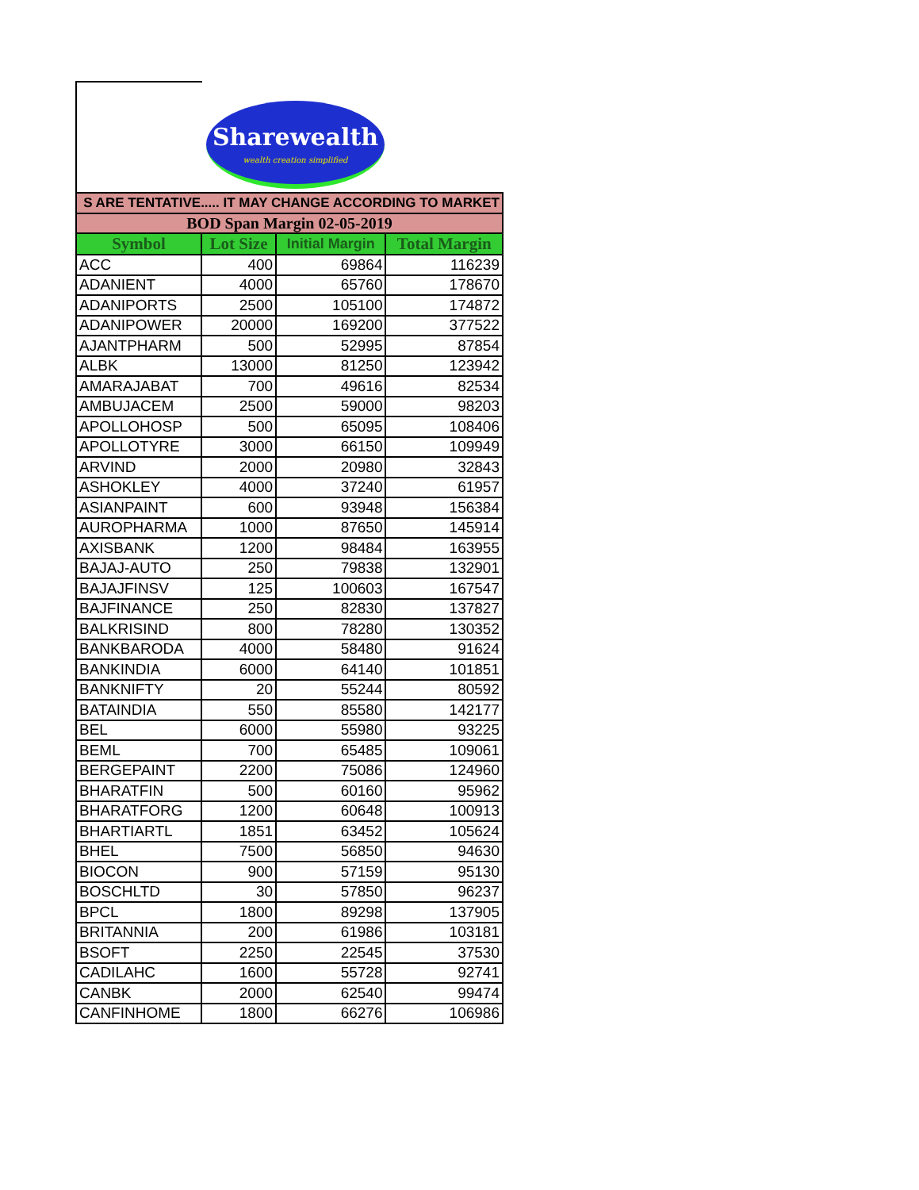Sharewealth
wealth creation simplified
| S ARE TENTATIVE..... IT MAY CHANGE ACCORDING TO MARKET | | | |
| BOD Span Margin 02-05-2019 | | | |
| Symbol | Lot Size | Initial Margin | Total Margin |
| ACC | 400 | 69864 | 116239 |
| ADANIENT | 4000 | 65760 | 178670 |
| ADANIPORTS | 2500 | 105100 | 174872 |
| ADANIPOWER | 20000 | 169200 | 377522 |
| AJANTPHARM | 500 | 52995 | 87854 |
| ALBK | 13000 | 81250 | 123942 |
| AMARAJABAT | 700 | 49616 | 82534 |
| AMBUJACEM | 2500 | 59000 | 98203 |
| APOLLOHOSP | 500 | 65095 | 108406 |
| APOLLOTYRE | 3000 | 66150 | 109949 |
| ARVIND | 2000 | 20980 | 32843 |
| ASHOKLEY | 4000 | 37240 | 61957 |
| ASIANPAINT | 600 | 93948 | 156384 |
| AUROPHARMA | 1000 | 87650 | 145914 |
| AXISBANK | 1200 | 98484 | 163955 |
| BAJAJ-AUTO | 250 | 79838 | 132901 |
| BAJAJFINSV | 125 | 100603 | 167547 |
| BAJFINANCE | 250 | 82830 | 137827 |
| BALKRISIND | 800 | 78280 | 130352 |
| BANKBARODA | 4000 | 58480 | 91624 |
| BANKINDIA | 6000 | 64140 | 101851 |
| BANKNIFTY | 20 | 55244 | 80592 |
| BATAINDIA | 550 | 85580 | 142177 |
| BEL | 6000 | 55980 | 93225 |
| BEML | 700 | 65485 | 109061 |
| BERGEPAINT | 2200 | 75086 | 124960 |
| BHARATFIN | 500 | 60160 | 95962 |
| BHARATFORG | 1200 | 60648 | 100913 |
| BHARTIARTL | 1851 | 63452 | 105624 |
| BHEL | 7500 | 56850 | 94630 |
| BIOCON | 900 | 57159 | 95130 |
| BOSCHLTD | 30 | 57850 | 96237 |
| BPCL | 1800 | 89298 | 137905 |
| BRITANNIA | 200 | 61986 | 103181 |
| BSOFT | 2250 | 22545 | 37530 |
| CADILAHC | 1600 | 55728 | 92741 |
| CANBK | 2000 | 62540 | 99474 |
| CANFINHOME | 1800 | 66276 | 106986 |